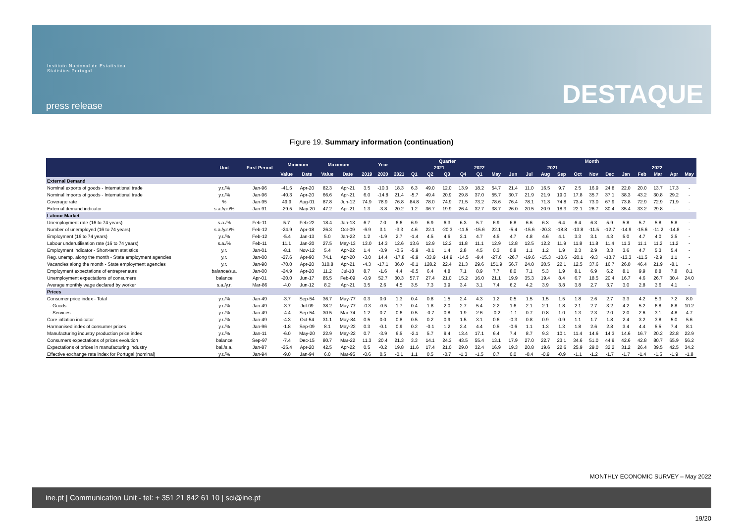Instituto Nacional de Estatística
Statistics Portugal
press release DESTAQUE
Figure 19. Summary information (continuation)
| | Unit | First Period | Minimum | | Maximum | | Year | | | Quarter | | | | | Month | | | | | | | | | | | | |
| --- | --- | --- | --- | --- | --- | --- | --- | --- | --- | --- | --- | --- | --- | --- | --- | --- | --- | --- | --- | --- | --- | --- | --- | --- | --- | --- | --- |
| | | | | | | | | | | 2021 | | | | 2022 | 2021 | | | | | | | | 2022 | | | | |
| | | | Value | Date | Value | Date | 2019 | 2020 | 2021 | Q1 | Q2 | Q3 | Q4 | Q1 | May | Jun | Jul | Aug | Sep | Oct | Nov | Dec | Jan | Feb | Mar | Apr | May |
| External Demand | | | | | | | | | | | | | | | | | | | | | | | | | | | |
| Nominal exports of goods - International trade | y.r./% | Jan-96 | -41.5 | Apr-20 | 82.3 | Apr-21 | 3.5 | -10.3 | 18.3 | 6.3 | 49.0 | 12.0 | 13.9 | 18.2 | 54.7 | 21.4 | 11.0 | 16.5 | 9.7 | 2.5 | 16.9 | 24.8 | 22.0 | 20.0 | 13.7 | 17.3 | - |
| Nominal imports of goods - International trade | y.r./% | Jan-96 | -40.3 | Apr-20 | 66.6 | Apr-21 | 6.0 | -14.8 | 21.4 | -5.7 | 49.4 | 20.9 | 29.8 | 37.0 | 55.7 | 30.7 | 21.9 | 21.9 | 19.0 | 17.8 | 35.7 | 37.1 | 38.3 | 43.2 | 30.8 | 29.2 | - |
| Coverage rate | % | Jan-95 | 49.9 | Aug-01 | 87.8 | Jun-12 | 74.9 | 78.9 | 76.8 | 84.8 | 78.0 | 74.9 | 71.5 | 73.2 | 78.6 | 76.4 | 78.1 | 71.3 | 74.8 | 73.4 | 73.0 | 67.9 | 73.8 | 72.9 | 72.9 | 71.9 | - |
| External demand indicator | s.a./y.r./% | Jan-91 | -29.5 | May-20 | 47.2 | Apr-21 | 1.3 | -3.8 | 20.2 | 1.2 | 36.7 | 19.9 | 26.4 | 32.7 | 38.7 | 26.0 | 20.5 | 20.9 | 18.3 | 22.1 | 26.7 | 30.4 | 35.4 | 33.2 | 29.8 | - | - |
| Labour Market | | | | | | | | | | | | | | | | | | | | | | | | | | | |
| Unemployment rate (16 to 74 years) | s.a./% | Feb-11 | 5.7 | Feb-22 | 18.4 | Jan-13 | 6.7 | 7.0 | 6.6 | 6.9 | 6.9 | 6.3 | 6.3 | 5.7 | 6.9 | 6.8 | 6.6 | 6.3 | 6.4 | 6.4 | 6.3 | 5.9 | 5.8 | 5.7 | 5.8 | 5.8 | - |
| Number of unemployed (16 to 74 years) | s.a./y.r./% | Feb-12 | -24.9 | Apr-18 | 26.3 | Oct-09 | -6.9 | 3.1 | -3.3 | 4.6 | 22.1 | -20.3 | -11.5 | -15.6 | 22.1 | -5.4 | -15.6 | -20.3 | -18.8 | -13.8 | -11.5 | -12.7 | -14.9 | -15.6 | -11.2 | -14.8 | - |
| Employment (16 to 74 years) | y.r./% | Feb-12 | -5.4 | Jan-13 | 5.0 | Jan-22 | 1.2 | -1.9 | 2.7 | -1.4 | 4.5 | 4.6 | 3.1 | 4.7 | 4.5 | 4.7 | 4.8 | 4.6 | 4.1 | 3.3 | 3.1 | 4.3 | 5.0 | 4.7 | 4.0 | 3.5 | - |
| Labour underutilisation rate (16 to 74 years) | s.a./% | Feb-11 | 11.1 | Jan-20 | 27.5 | May-13 | 13.0 | 14.3 | 12.6 | 13.6 | 12.9 | 12.2 | 11.8 | 11.1 | 12.9 | 12.8 | 12.5 | 12.2 | 11.9 | 11.8 | 11.8 | 11.4 | 11.3 | 11.1 | 11.2 | 11.2 | - |
| Employment indicator - Short-term statistics | y.r. | Jan-01 | -8.1 | Nov-12 | 5.4 | Apr-22 | 1.4 | -3.9 | -0.5 | -5.9 | -0.1 | 1.4 | 2.8 | 4.5 | 0.3 | 0.8 | 1.1 | 1.2 | 1.9 | 2.3 | 2.9 | 3.3 | 3.6 | 4.7 | 5.3 | 5.4 | - |
| Reg. unemp. along the month - State employment agencies | y.r. | Jan-00 | -27.6 | Apr-90 | 74.1 | Apr-20 | -3.0 | 14.4 | -17.8 | -6.9 | -33.9 | -14.9 | -14.5 | -9.4 | -27.6 | -26.7 | -19.6 | -15.3 | -10.6 | -20.1 | -9.3 | -13.7 | -13.3 | -11.5 | -2.9 | 1.1 | - |
| Vacancies along the month - State employment agencies | y.r. | Jan-90 | -70.0 | Apr-20 | 310.8 | Apr-21 | -4.3 | -17.1 | 36.0 | -0.1 | 128.2 | 22.4 | 21.3 | 29.6 | 151.9 | 56.7 | 24.8 | 20.5 | 22.1 | 12.5 | 37.6 | 16.7 | 26.0 | 46.4 | 21.9 | -8.1 | - |
| Employment expectations of entrepreneurs | balance/s.a. | Jan-00 | -24.9 | Apr-20 | 11.2 | Jul-18 | 8.7 | -1.6 | 4.4 | -0.5 | 6.4 | 4.8 | 7.1 | 8.9 | 7.7 | 8.0 | 7.1 | 5.3 | 1.9 | 8.1 | 6.9 | 6.2 | 8.1 | 9.9 | 8.8 | 7.8 | 8.1 |
| Unemployment expectations of consumers | balance | Apr-01 | -20.0 | Jun-17 | 85.5 | Feb-09 | -0.9 | 52.7 | 30.3 | 57.7 | 27.4 | 21.0 | 15.2 | 16.0 | 21.1 | 19.9 | 35.3 | 19.4 | 8.4 | 6.7 | 18.5 | 20.4 | 16.7 | 4.6 | 26.7 | 30.4 | 24.0 |
| Average monthly wage declared by worker | s.a./y.r. | Mar-86 | -4.0 | Jun-12 | 8.2 | Apr-21 | 3.5 | 2.6 | 4.5 | 3.5 | 7.3 | 3.9 | 3.4 | 3.1 | 7.4 | 6.2 | 4.2 | 3.9 | 3.8 | 3.8 | 2.7 | 3.7 | 3.0 | 2.8 | 3.6 | 4.1 | - |
| Prices | | | | | | | | | | | | | | | | | | | | | | | | | | | |
| Consumer price index - Total | y.r./% | Jan-49 | -3.7 | Sep-54 | 36.7 | May-77 | 0.3 | 0.0 | 1.3 | 0.4 | 0.8 | 1.5 | 2.4 | 4.3 | 1.2 | 0.5 | 1.5 | 1.5 | 1.5 | 1.8 | 2.6 | 2.7 | 3.3 | 4.2 | 5.3 | 7.2 | 8.0 |
| - Goods | y.r./% | Jan-49 | -3.7 | Jul-09 | 38.2 | May-77 | -0.3 | -0.5 | 1.7 | 0.4 | 1.8 | 2.0 | 2.7 | 5.4 | 2.2 | 1.6 | 2.1 | 2.1 | 1.8 | 2.1 | 2.7 | 3.2 | 4.2 | 5.2 | 6.8 | 8.8 | 10.2 |
| - Services | y.r./% | Jan-49 | -4.4 | Sep-54 | 30.5 | Mar-74 | 1.2 | 0.7 | 0.6 | 0.5 | -0.7 | 0.8 | 1.9 | 2.6 | -0.2 | -1.1 | 0.7 | 0.8 | 1.0 | 1.3 | 2.3 | 2.0 | 2.0 | 2.6 | 3.1 | 4.8 | 4.7 |
| Core inflation indicator | y.r./% | Jan-49 | -4.3 | Oct-54 | 31.1 | May-84 | 0.5 | 0.0 | 0.8 | 0.5 | 0.2 | 0.9 | 1.5 | 3.1 | 0.6 | -0.3 | 0.8 | 0.9 | 0.9 | 1.1 | 1.7 | 1.8 | 2.4 | 3.2 | 3.8 | 5.0 | 5.6 |
| Harmonised index of consumer prices | y.r./% | Jan-96 | -1.8 | Sep-09 | 8.1 | May-22 | 0.3 | -0.1 | 0.9 | 0.2 | -0.1 | 1.2 | 2.4 | 4.4 | 0.5 | -0.6 | 1.1 | 1.3 | 1.3 | 1.8 | 2.6 | 2.8 | 3.4 | 4.4 | 5.5 | 7.4 | 8.1 |
| Manufacturing industry production price index | y.r./% | Jan-11 | -6.0 | May-20 | 22.9 | May-22 | 0.7 | -3.9 | 6.5 | -2.1 | 5.7 | 9.4 | 13.4 | 17.1 | 6.4 | 7.4 | 8.7 | 9.3 | 10.1 | 11.4 | 14.6 | 14.3 | 14.6 | 16.7 | 20.2 | 22.8 | 22.9 |
| Consumers expectations of prices evolution | balance | Sep-97 | -7.4 | Dec-15 | 80.7 | Mar-22 | 11.3 | 20.4 | 21.3 | 3.3 | 14.1 | 24.3 | 43.5 | 55.4 | 13.1 | 17.9 | 27.0 | 22.7 | 23.1 | 34.6 | 51.0 | 44.9 | 42.6 | 42.8 | 80.7 | 65.9 | 56.2 |
| Expectations of prices in manufacturing industry | bal./s.a. | Jan-87 | -25.4 | Apr-20 | 42.5 | Apr-22 | 0.5 | -0.2 | 19.8 | 11.6 | 17.4 | 21.0 | 29.0 | 32.4 | 16.9 | 19.3 | 20.8 | 19.6 | 22.6 | 25.9 | 29.0 | 32.2 | 31.2 | 26.4 | 39.5 | 42.5 | 34.2 |
| Effective exchange rate index for Portugal (nominal) | y.r./% | Jan-94 | -9.0 | Jan-94 | 6.0 | Mar-95 | -0.6 | 0.5 | -0.1 | 1.1 | 0.5 | -0.7 | -1.3 | -1.5 | 0.7 | 0.0 | -0.4 | -0.9 | -0.9 | -1.1 | -1.2 | -1.7 | -1.7 | -1.4 | -1.5 | -1.9 | -1.8 |
MONTHLY ECONOMIC SURVEY – May 2022
ine.pt | Communication Unit - tel: + 351 21 842 61 10 | sci@ine.pt
19/20